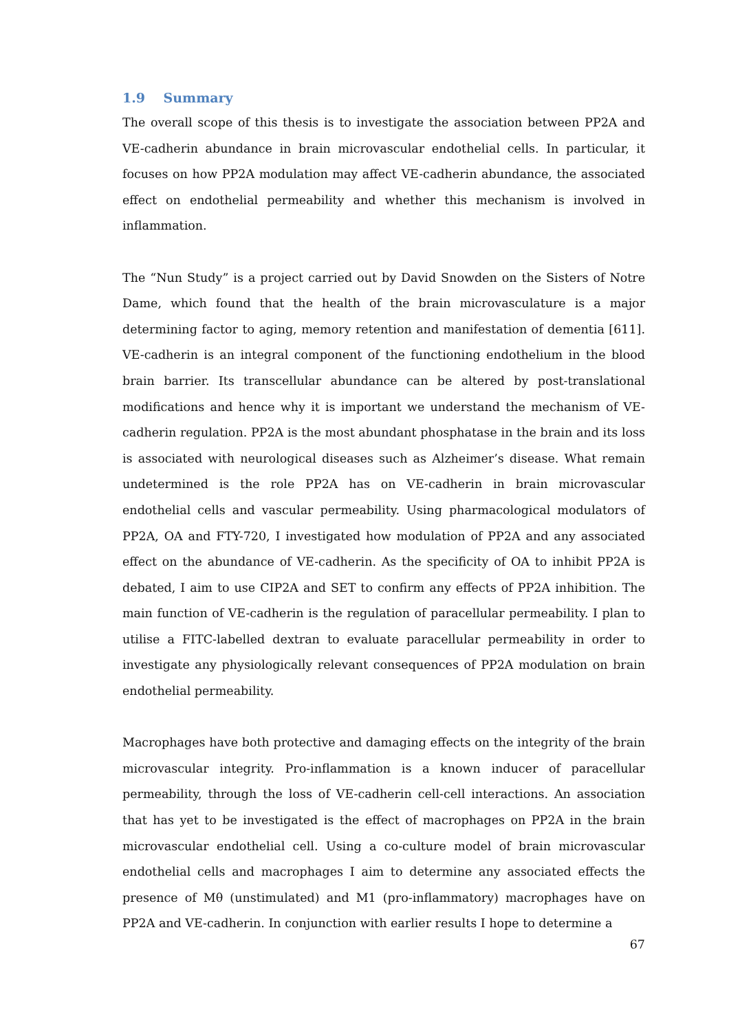1.9 Summary
The overall scope of this thesis is to investigate the association between PP2A and VE-cadherin abundance in brain microvascular endothelial cells. In particular, it focuses on how PP2A modulation may affect VE-cadherin abundance, the associated effect on endothelial permeability and whether this mechanism is involved in inflammation.
The “Nun Study” is a project carried out by David Snowden on the Sisters of Notre Dame, which found that the health of the brain microvasculature is a major determining factor to aging, memory retention and manifestation of dementia [611]. VE-cadherin is an integral component of the functioning endothelium in the blood brain barrier. Its transcellular abundance can be altered by post-translational modifications and hence why it is important we understand the mechanism of VE-cadherin regulation. PP2A is the most abundant phosphatase in the brain and its loss is associated with neurological diseases such as Alzheimer’s disease. What remain undetermined is the role PP2A has on VE-cadherin in brain microvascular endothelial cells and vascular permeability. Using pharmacological modulators of PP2A, OA and FTY-720, I investigated how modulation of PP2A and any associated effect on the abundance of VE-cadherin. As the specificity of OA to inhibit PP2A is debated, I aim to use CIP2A and SET to confirm any effects of PP2A inhibition. The main function of VE-cadherin is the regulation of paracellular permeability. I plan to utilise a FITC-labelled dextran to evaluate paracellular permeability in order to investigate any physiologically relevant consequences of PP2A modulation on brain endothelial permeability.
Macrophages have both protective and damaging effects on the integrity of the brain microvascular integrity. Pro-inflammation is a known inducer of paracellular permeability, through the loss of VE-cadherin cell-cell interactions. An association that has yet to be investigated is the effect of macrophages on PP2A in the brain microvascular endothelial cell. Using a co-culture model of brain microvascular endothelial cells and macrophages I aim to determine any associated effects the presence of Mθ (unstimulated) and M1 (pro-inflammatory) macrophages have on PP2A and VE-cadherin. In conjunction with earlier results I hope to determine a
67